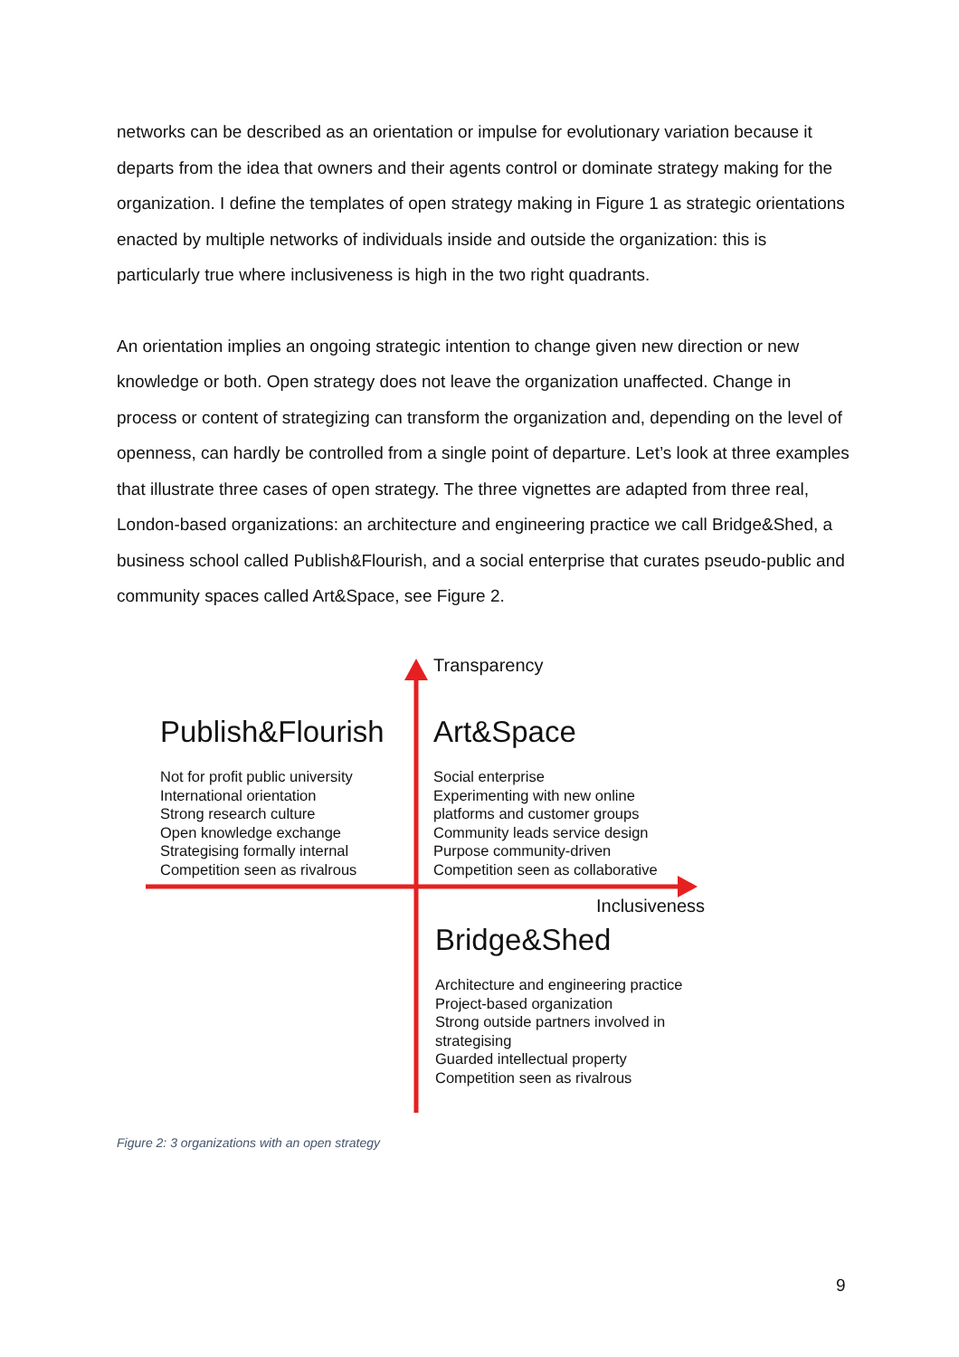networks can be described as an orientation or impulse for evolutionary variation because it departs from the idea that owners and their agents control or dominate strategy making for the organization. I define the templates of open strategy making in Figure 1 as strategic orientations enacted by multiple networks of individuals inside and outside the organization: this is particularly true where inclusiveness is high in the two right quadrants.
An orientation implies an ongoing strategic intention to change given new direction or new knowledge or both. Open strategy does not leave the organization unaffected. Change in process or content of strategizing can transform the organization and, depending on the level of openness, can hardly be controlled from a single point of departure. Let’s look at three examples that illustrate three cases of open strategy. The three vignettes are adapted from three real, London-based organizations: an architecture and engineering practice we call Bridge&Shed, a business school called Publish&Flourish, and a social enterprise that curates pseudo-public and community spaces called Art&Space, see Figure 2.
Transparency
Publish&Flourish
Not for profit public university
International orientation
Strong research culture
Open knowledge exchange
Strategising formally internal
Competition seen as rivalrous
Art&Space
Social enterprise
Experimenting with new online
platforms and customer groups
Community leads service design
Purpose community-driven
Competition seen as collaborative
Inclusiveness
Bridge&Shed
Architecture and engineering practice
Project-based organization
Strong outside partners involved in
strategising
Guarded intellectual property
Competition seen as rivalrous
Figure 2: 3 organizations with an open strategy
9